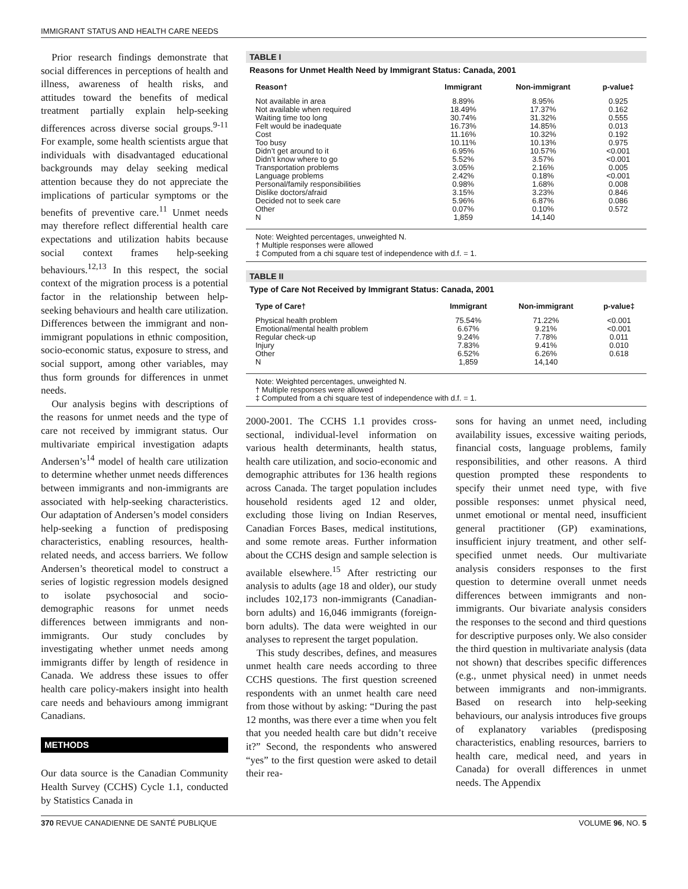IMMIGRANT STATUS AND HEALTH CARE NEEDS
Prior research findings demonstrate that social differences in perceptions of health and illness, awareness of health risks, and attitudes toward the benefits of medical treatment partially explain help-seeking differences across diverse social groups.<sup>9-11</sup> For example, some health scientists argue that individuals with disadvantaged educational backgrounds may delay seeking medical attention because they do not appreciate the implications of particular symptoms or the benefits of preventive care.<sup>11</sup> Unmet needs may therefore reflect differential health care expectations and utilization habits because social context frames help-seeking behaviours.<sup>12,13</sup> In this respect, the social context of the migration process is a potential factor in the relationship between help-seeking behaviours and health care utilization. Differences between the immigrant and non-immigrant populations in ethnic composition, socio-economic status, exposure to stress, and social support, among other variables, may thus form grounds for differences in unmet needs.
Our analysis begins with descriptions of the reasons for unmet needs and the type of care not received by immigrant status. Our multivariate empirical investigation adapts Andersen’s<sup>14</sup> model of health care utilization to determine whether unmet needs differences between immigrants and non-immigrants are associated with help-seeking characteristics. Our adaptation of Andersen’s model considers help-seeking a function of predisposing characteristics, enabling resources, health-related needs, and access barriers. We follow Andersen’s theoretical model to construct a series of logistic regression models designed to isolate psychosocial and socio-demographic reasons for unmet needs differences between immigrants and non-immigrants. Our study concludes by investigating whether unmet needs among immigrants differ by length of residence in Canada. We address these issues to offer health care policy-makers insight into health care needs and behaviours among immigrant Canadians.
METHODS
Our data source is the Canadian Community Health Survey (CCHS) Cycle 1.1, conducted by Statistics Canada in
TABLE I
Reasons for Unmet Health Need by Immigrant Status: Canada, 2001
| Reason† | Immigrant | Non-immigrant | p-value‡ |
| --- | --- | --- | --- |
| Not available in area | 8.89% | 8.95% | 0.925 |
| Not available when required | 18.49% | 17.37% | 0.162 |
| Waiting time too long | 30.74% | 31.32% | 0.555 |
| Felt would be inadequate | 16.73% | 14.85% | 0.013 |
| Cost | 11.16% | 10.32% | 0.192 |
| Too busy | 10.11% | 10.13% | 0.975 |
| Didn’t get around to it | 6.95% | 10.57% | <0.001 |
| Didn’t know where to go | 5.52% | 3.57% | <0.001 |
| Transportation problems | 3.05% | 2.16% | 0.005 |
| Language problems | 2.42% | 0.18% | <0.001 |
| Personal/family responsibilities | 0.98% | 1.68% | 0.008 |
| Dislike doctors/afraid | 3.15% | 3.23% | 0.846 |
| Decided not to seek care | 5.96% | 6.87% | 0.086 |
| Other | 0.07% | 0.10% | 0.572 |
| N | 1,859 | 14,140 | |
Note: Weighted percentages, unweighted N.
† Multiple responses were allowed
‡ Computed from a chi square test of independence with d.f. = 1.
TABLE II
Type of Care Not Received by Immigrant Status: Canada, 2001
| Type of Care† | Immigrant | Non-immigrant | p-value‡ |
| --- | --- | --- | --- |
| Physical health problem | 75.54% | 71.22% | <0.001 |
| Emotional/mental health problem | 6.67% | 9.21% | <0.001 |
| Regular check-up | 9.24% | 7.78% | 0.011 |
| Injury | 7.83% | 9.41% | 0.010 |
| Other | 6.52% | 6.26% | 0.618 |
| N | 1,859 | 14,140 | |
Note: Weighted percentages, unweighted N.
† Multiple responses were allowed
‡ Computed from a chi square test of independence with d.f. = 1.
2000-2001. The CCHS 1.1 provides cross-sectional, individual-level information on various health determinants, health status, health care utilization, and socio-economic and demographic attributes for 136 health regions across Canada. The target population includes household residents aged 12 and older, excluding those living on Indian Reserves, Canadian Forces Bases, medical institutions, and some remote areas. Further information about the CCHS design and sample selection is available elsewhere.<sup>15</sup> After restricting our analysis to adults (age 18 and older), our study includes 102,173 non-immigrants (Canadian-born adults) and 16,046 immigrants (foreign-born adults). The data were weighted in our analyses to represent the target population.
This study describes, defines, and measures unmet health care needs according to three CCHS questions. The first question screened respondents with an unmet health care need from those without by asking: “During the past 12 months, was there ever a time when you felt that you needed health care but didn’t receive it?” Second, the respondents who answered “yes” to the first question were asked to detail their rea-
sons for having an unmet need, including availability issues, excessive waiting periods, financial costs, language problems, family responsibilities, and other reasons. A third question prompted these respondents to specify their unmet need type, with five possible responses: unmet physical need, unmet emotional or mental need, insufficient general practitioner (GP) examinations, insufficient injury treatment, and other self-specified unmet needs. Our multivariate analysis considers responses to the first question to determine overall unmet needs differences between immigrants and non-immigrants. Our bivariate analysis considers the responses to the second and third questions for descriptive purposes only. We also consider the third question in multivariate analysis (data not shown) that describes specific differences (e.g., unmet physical need) in unmet needs between immigrants and non-immigrants. Based on research into help-seeking behaviours, our analysis introduces five groups of explanatory variables (predisposing characteristics, enabling resources, barriers to health care, medical need, and years in Canada) for overall differences in unmet needs. The Appendix
370 REVUE CANADIENNE DE SANTÉ PUBLIQUE VOLUME 96, NO. 5